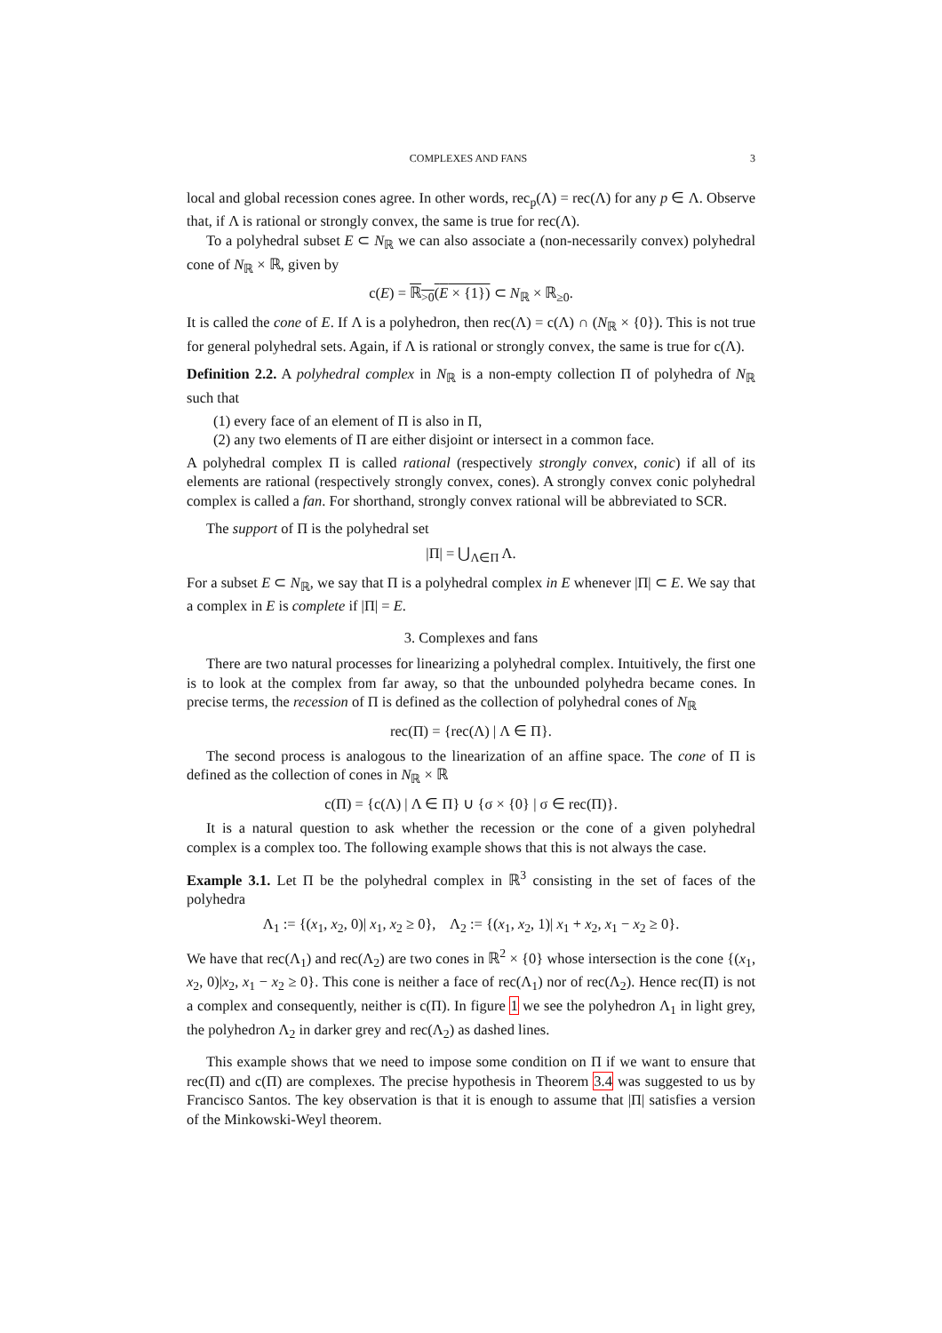COMPLEXES AND FANS 3
local and global recession cones agree. In other words, rec<sub>p</sub>(Λ) = rec(Λ) for any p ∈ Λ. Observe that, if Λ is rational or strongly convex, the same is true for rec(Λ).
To a polyhedral subset E ⊂ N<sub>ℝ</sub> we can also associate a (non-necessarily convex) polyhedral cone of N<sub>ℝ</sub> × ℝ, given by
c(E) = ℝ<sub>>0</sub>(E × {1}) ⊂ N<sub>ℝ</sub> × ℝ<sub>≥0</sub>.
It is called the cone of E. If Λ is a polyhedron, then rec(Λ) = c(Λ) ∩ (N<sub>ℝ</sub> × {0}). This is not true for general polyhedral sets. Again, if Λ is rational or strongly convex, the same is true for c(Λ).
Definition 2.2. A polyhedral complex in N<sub>ℝ</sub> is a non-empty collection Π of polyhedra of N<sub>ℝ</sub> such that
(1) every face of an element of Π is also in Π,
(2) any two elements of Π are either disjoint or intersect in a common face.
A polyhedral complex Π is called rational (respectively strongly convex, conic) if all of its elements are rational (respectively strongly convex, cones). A strongly convex conic polyhedral complex is called a fan. For shorthand, strongly convex rational will be abbreviated to SCR.
The support of Π is the polyhedral set
|Π| = ⋃<sub>Λ∈Π</sub> Λ.
For a subset E ⊂ N<sub>ℝ</sub>, we say that Π is a polyhedral complex in E whenever |Π| ⊂ E. We say that a complex in E is complete if |Π| = E.
3. Complexes and fans
There are two natural processes for linearizing a polyhedral complex. Intuitively, the first one is to look at the complex from far away, so that the unbounded polyhedra became cones. In precise terms, the recession of Π is defined as the collection of polyhedral cones of N<sub>ℝ</sub>
rec(Π) = {rec(Λ) | Λ ∈ Π}.
The second process is analogous to the linearization of an affine space. The cone of Π is defined as the collection of cones in N<sub>ℝ</sub> × ℝ
c(Π) = {c(Λ) | Λ ∈ Π} ∪ {σ × {0} | σ ∈ rec(Π)}.
It is a natural question to ask whether the recession or the cone of a given polyhedral complex is a complex too. The following example shows that this is not always the case.
Example 3.1. Let Π be the polyhedral complex in ℝ<sup>3</sup> consisting in the set of faces of the polyhedra
Λ<sub>1</sub> := {(x<sub>1</sub>, x<sub>2</sub>, 0)| x<sub>1</sub>, x<sub>2</sub> ≥ 0}, Λ<sub>2</sub> := {(x<sub>1</sub>, x<sub>2</sub>, 1)| x<sub>1</sub> + x<sub>2</sub>, x<sub>1</sub> − x<sub>2</sub> ≥ 0}.
We have that rec(Λ<sub>1</sub>) and rec(Λ<sub>2</sub>) are two cones in ℝ<sup>2</sup> × {0} whose intersection is the cone {(x<sub>1</sub>, x<sub>2</sub>, 0)|x<sub>2</sub>, x<sub>1</sub> − x<sub>2</sub> ≥ 0}. This cone is neither a face of rec(Λ<sub>1</sub>) nor of rec(Λ<sub>2</sub>). Hence rec(Π) is not a complex and consequently, neither is c(Π). In figure 1 we see the polyhedron Λ<sub>1</sub> in light grey, the polyhedron Λ<sub>2</sub> in darker grey and rec(Λ<sub>2</sub>) as dashed lines.
This example shows that we need to impose some condition on Π if we want to ensure that rec(Π) and c(Π) are complexes. The precise hypothesis in Theorem 3.4 was suggested to us by Francisco Santos. The key observation is that it is enough to assume that |Π| satisfies a version of the Minkowski-Weyl theorem.